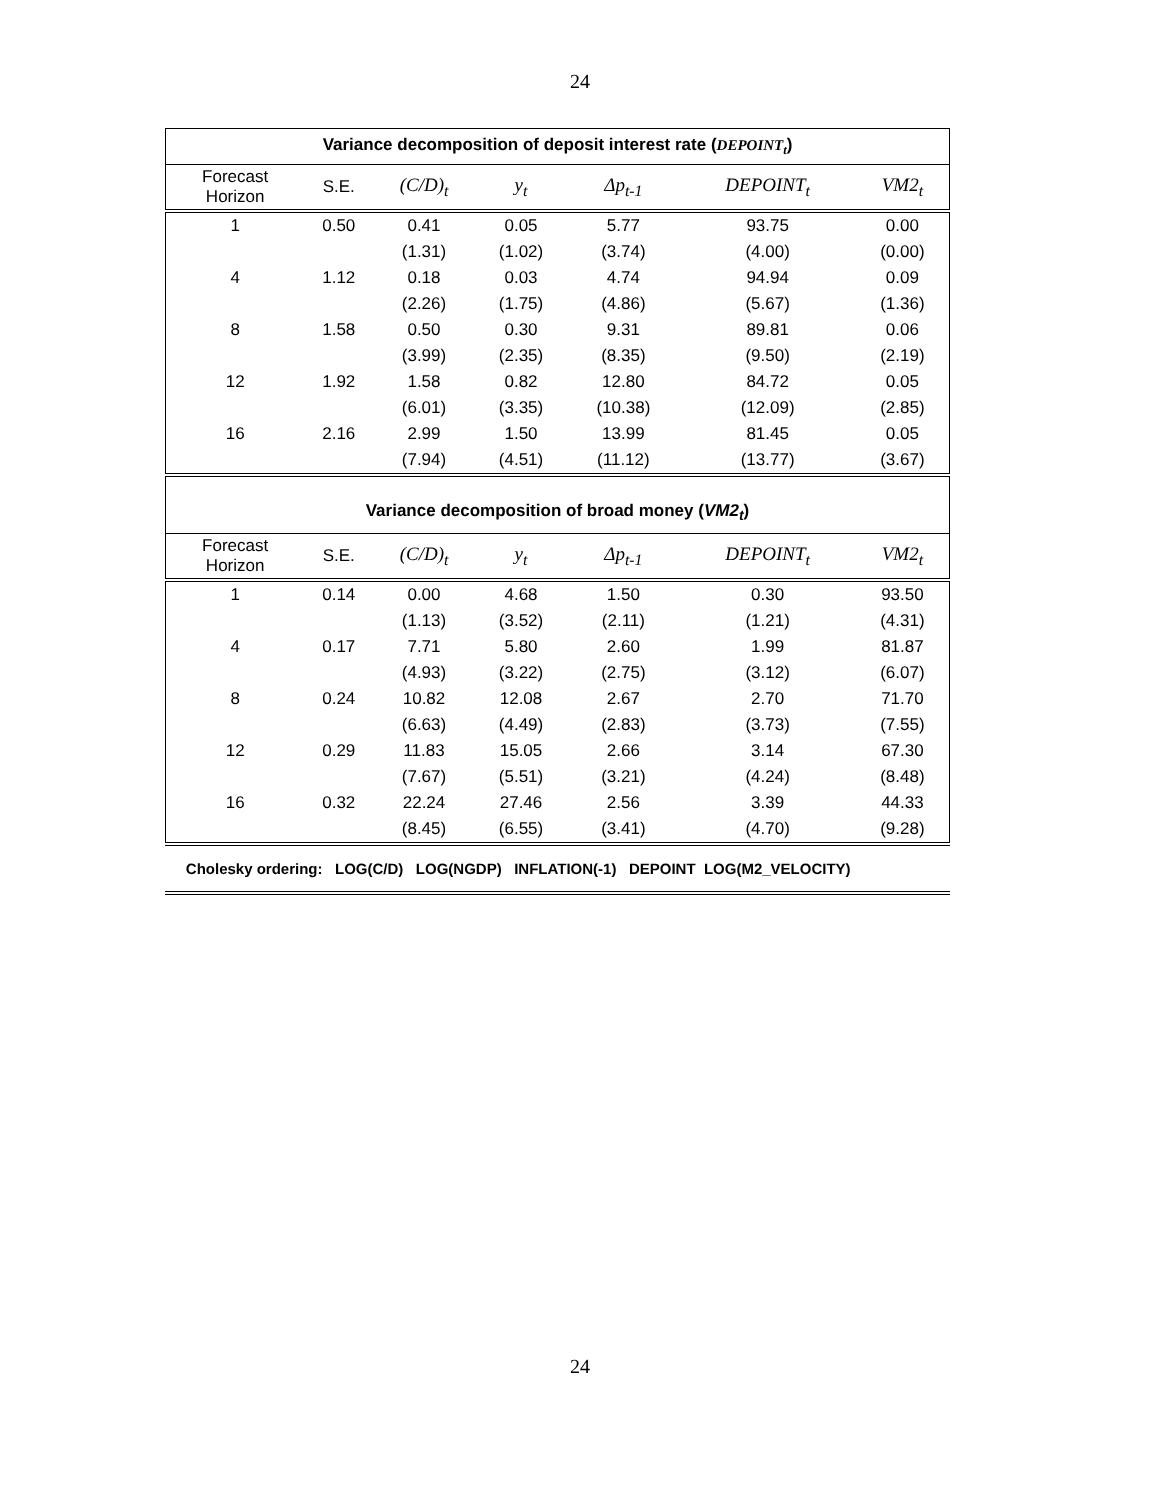24
| Variance decomposition of deposit interest rate ( DEPOINT<sub>t</sub> ) | | | | | | |
| Forecast Horizon | S.E. | (C/D)<sub>t</sub> | y<sub>t</sub> | Δp<sub>t-1</sub> | DEPOINT<sub>t</sub> | VM2<sub>t</sub> |
| 1 | 0.50 | 0.41 | 0.05 | 5.77 | 93.75 | 0.00 |
| | | (1.31) | (1.02) | (3.74) | (4.00) | (0.00) |
| 4 | 1.12 | 0.18 | 0.03 | 4.74 | 94.94 | 0.09 |
| | | (2.26) | (1.75) | (4.86) | (5.67) | (1.36) |
| 8 | 1.58 | 0.50 | 0.30 | 9.31 | 89.81 | 0.06 |
| | | (3.99) | (2.35) | (8.35) | (9.50) | (2.19) |
| 12 | 1.92 | 1.58 | 0.82 | 12.80 | 84.72 | 0.05 |
| | | (6.01) | (3.35) | (10.38) | (12.09) | (2.85) |
| 16 | 2.16 | 2.99 | 1.50 | 13.99 | 81.45 | 0.05 |
| | | (7.94) | (4.51) | (11.12) | (13.77) | (3.67) |
| Variance decomposition of broad money ( VM2<sub>t</sub> ) | | | | | | |
| Forecast Horizon | S.E. | (C/D)<sub>t</sub> | y<sub>t</sub> | Δp<sub>t-1</sub> | DEPOINT<sub>t</sub> | VM2<sub>t</sub> |
| 1 | 0.14 | 0.00 | 4.68 | 1.50 | 0.30 | 93.50 |
| | | (1.13) | (3.52) | (2.11) | (1.21) | (4.31) |
| 4 | 0.17 | 7.71 | 5.80 | 2.60 | 1.99 | 81.87 |
| | | (4.93) | (3.22) | (2.75) | (3.12) | (6.07) |
| 8 | 0.24 | 10.82 | 12.08 | 2.67 | 2.70 | 71.70 |
| | | (6.63) | (4.49) | (2.83) | (3.73) | (7.55) |
| 12 | 0.29 | 11.83 | 15.05 | 2.66 | 3.14 | 67.30 |
| | | (7.67) | (5.51) | (3.21) | (4.24) | (8.48) |
| 16 | 0.32 | 22.24 | 27.46 | 2.56 | 3.39 | 44.33 |
| | | (8.45) | (6.55) | (3.41) | (4.70) | (9.28) |
Cholesky ordering: LOG(C/D) LOG(NGDP) INFLATION(-1) DEPOINT LOG(M2_VELOCITY)
24